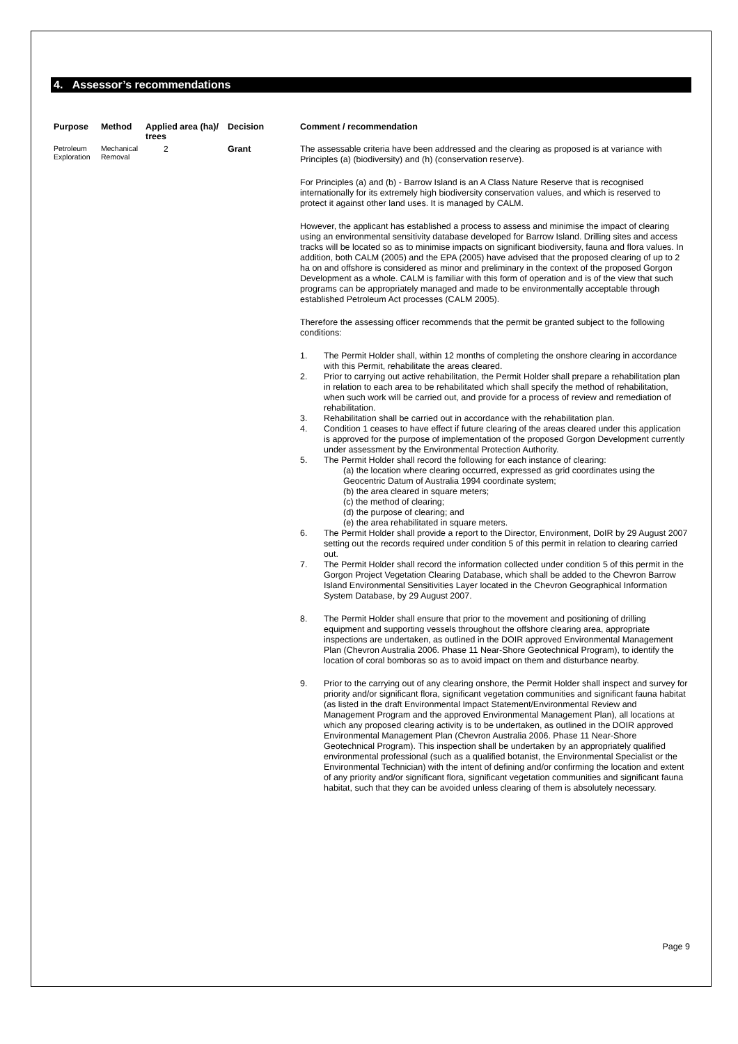4. Assessor’s recommendations
| Purpose | Method | Applied area (ha)/ trees | Decision | Comment / recommendation |
| --- | --- | --- | --- | --- |
| Petroleum Exploration | Mechanical Removal | 2 | Grant | The assessable criteria have been addressed and the clearing as proposed is at variance with Principles (a) (biodiversity) and (h) (conservation reserve). For Principles (a) and (b) - Barrow Island is an A Class Nature Reserve that is recognised internationally for its extremely high biodiversity conservation values, and which is reserved to protect it against other land uses. It is managed by CALM. However, the applicant has established a process to assess and minimise the impact of clearing using an environmental sensitivity database developed for Barrow Island. Drilling sites and access tracks will be located so as to minimise impacts on significant biodiversity, fauna and flora values. In addition, both CALM (2005) and the EPA (2005) have advised that the proposed clearing of up to 2 ha on and offshore is considered as minor and preliminary in the context of the proposed Gorgon Development as a whole. CALM is familiar with this form of operation and is of the view that such programs can be appropriately managed and made to be environmentally acceptable through established Petroleum Act processes (CALM 2005). Therefore the assessing officer recommends that the permit be granted subject to the following conditions: 1. The Permit Holder shall, within 12 months of completing the onshore clearing in accordance with this Permit, rehabilitate the areas cleared. 2. Prior to carrying out active rehabilitation, the Permit Holder shall prepare a rehabilitation plan in relation to each area to be rehabilitated which shall specify the method of rehabilitation, when such work will be carried out, and provide for a process of review and remediation of rehabilitation. 3. Rehabilitation shall be carried out in accordance with the rehabilitation plan. 4. Condition 1 ceases to have effect if future clearing of the areas cleared under this application is approved for the purpose of implementation of the proposed Gorgon Development currently under assessment by the Environmental Protection Authority. 5. The Permit Holder shall record the following for each instance of clearing: (a) the location where clearing occurred, expressed as grid coordinates using the Geocentric Datum of Australia 1994 coordinate system; (b) the area cleared in square meters; (c) the method of clearing; (d) the purpose of clearing; and (e) the area rehabilitated in square meters. 6. The Permit Holder shall provide a report to the Director, Environment, DoIR by 29 August 2007 setting out the records required under condition 5 of this permit in relation to clearing carried out. 7. The Permit Holder shall record the information collected under condition 5 of this permit in the Gorgon Project Vegetation Clearing Database, which shall be added to the Chevron Barrow Island Environmental Sensitivities Layer located in the Chevron Geographical Information System Database, by 29 August 2007. 8. The Permit Holder shall ensure that prior to the movement and positioning of drilling equipment and supporting vessels throughout the offshore clearing area, appropriate inspections are undertaken, as outlined in the DOIR approved Environmental Management Plan (Chevron Australia 2006. Phase 11 Near-Shore Geotechnical Program), to identify the location of coral bomboras so as to avoid impact on them and disturbance nearby. 9. Prior to the carrying out of any clearing onshore, the Permit Holder shall inspect and survey for priority and/or significant flora, significant vegetation communities and significant fauna habitat (as listed in the draft Environmental Impact Statement/Environmental Review and Management Program and the approved Environmental Management Plan), all locations at which any proposed clearing activity is to be undertaken, as outlined in the DOIR approved Environmental Management Plan (Chevron Australia 2006. Phase 11 Near-Shore Geotechnical Program). This inspection shall be undertaken by an appropriately qualified environmental professional (such as a qualified botanist, the Environmental Specialist or the Environmental Technician) with the intent of defining and/or confirming the location and extent of any priority and/or significant flora, significant vegetation communities and significant fauna habitat, such that they can be avoided unless clearing of them is absolutely necessary. |
Page 9